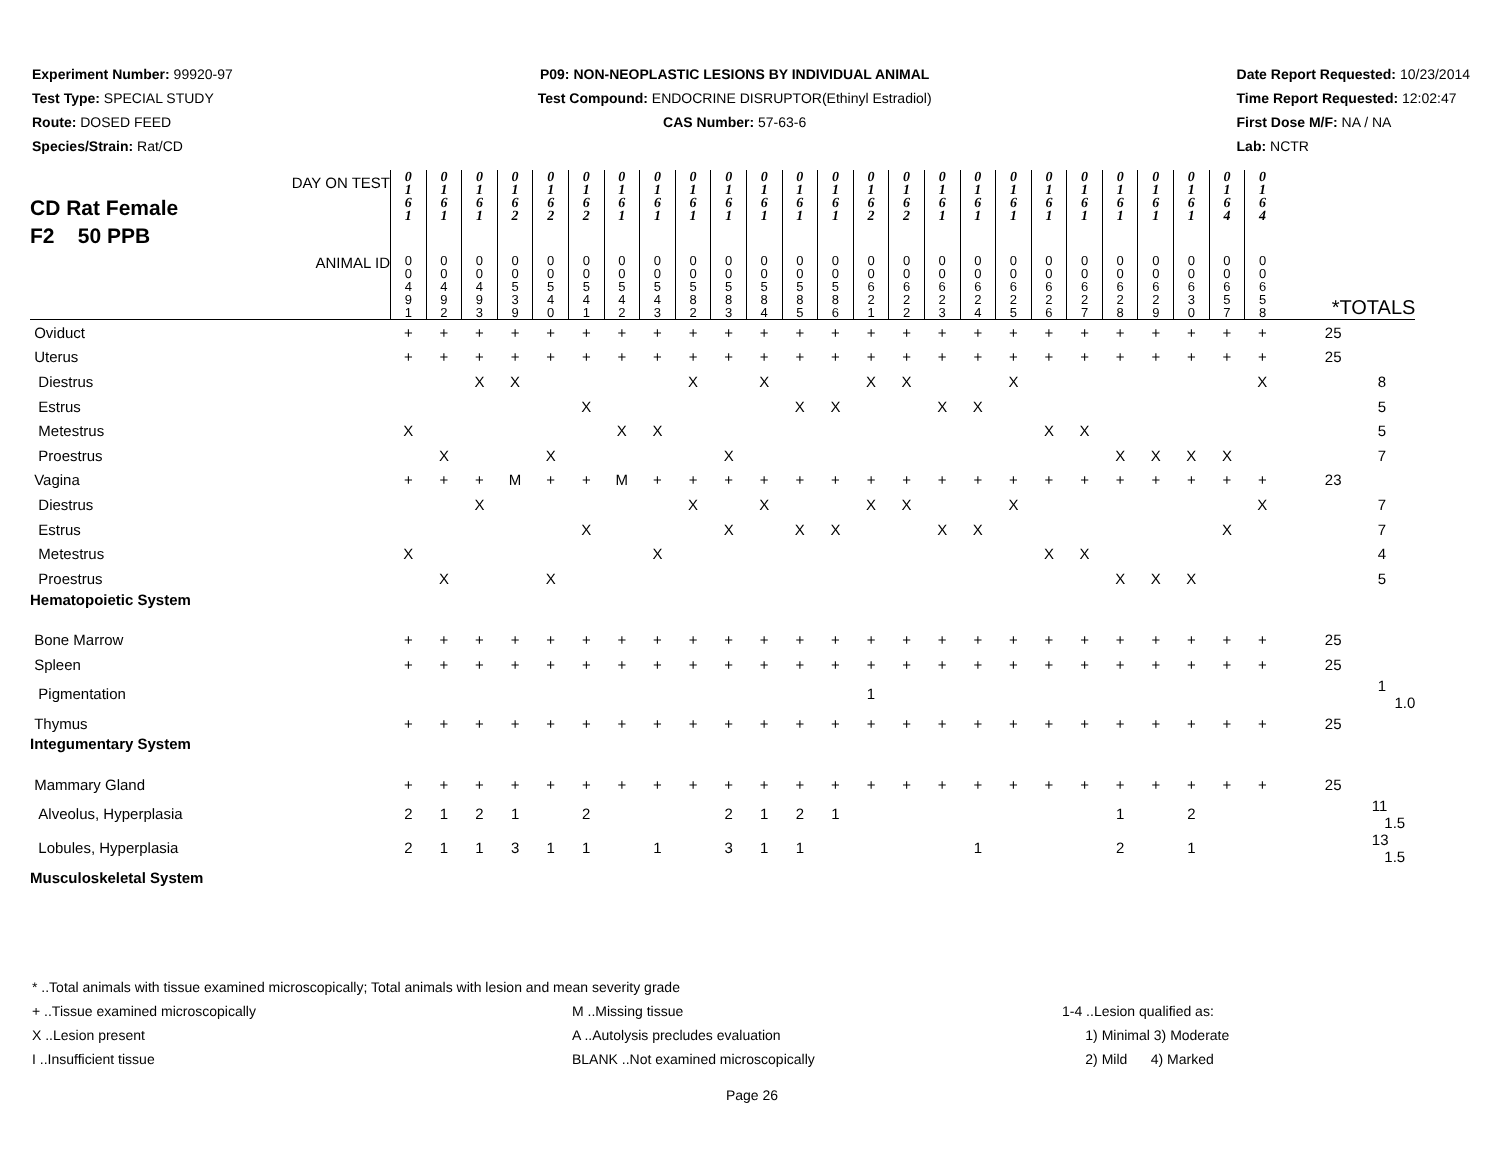Experiment Number: 99920-97
Test Type: SPECIAL STUDY
Route: DOSED FEED
Species/Strain: Rat/CD
P09: NON-NEOPLASTIC LESIONS BY INDIVIDUAL ANIMAL
Test Compound: ENDOCRINE DISRUPTOR(Ethinyl Estradiol)
CAS Number: 57-63-6
Date Report Requested: 10/23/2014
Time Report Requested: 12:02:47
First Dose M/F: NA / NA
Lab: NCTR
| CD Rat Female F2 50 PPB DAY ON TEST | 0 1 6 1 | 0 1 6 1 | 0 1 6 1 | 0 1 6 2 | 0 1 6 2 | 0 1 6 2 | 0 1 6 1 | 0 1 6 1 | 0 1 6 1 | 0 1 6 1 | 0 1 6 1 | 0 1 6 1 | 0 1 6 1 | 0 1 6 2 | 0 1 6 2 | 0 1 6 1 | 0 1 6 1 | 0 1 6 1 | 0 1 6 1 | 0 1 6 1 | 0 1 6 1 | 0 1 6 1 | 0 1 6 1 | 0 1 6 4 | 0 1 6 4 | |
| ANIMAL ID | 0 0 4 9 1 | 0 0 4 9 2 | 0 0 4 9 3 | 0 0 5 3 9 | 0 0 5 4 0 | 0 0 5 4 1 | 0 0 5 4 2 | 0 0 5 4 3 | 0 0 5 8 2 | 0 0 5 8 3 | 0 0 5 8 4 | 0 0 5 8 5 | 0 0 5 8 6 | 0 0 6 2 1 | 0 0 6 2 2 | 0 0 6 2 3 | 0 0 6 2 4 | 0 0 6 2 5 | 0 0 6 2 6 | 0 0 6 2 7 | 0 0 6 2 8 | 0 0 6 2 9 | 0 0 6 3 0 | 0 0 6 5 7 | 0 0 6 5 8 | *TOTALS |
| Oviduct | + | + | + | + | + | + | + | + | + | + | + | + | + | + | + | + | + | + | + | + | + | + | + | + | + | 25 |
| Uterus | + | + | + | + | + | + | + | + | + | + | + | + | + | + | + | + | + | + | + | + | + | + | + | + | + | 25 |
| Diestrus | | | X | X | | | | | X | | X | | | X | X | | | X | | | | | | | X | 8 |
| Estrus | | | | | | X | | | | | | X | X | | | X | X | | | | | | | | | 5 |
| Metestrus | X | | | | | | X | X | | | | | | | | | | | X | X | | | | | | 5 |
| Proestrus | | X | | | X | | | | | X | | | | | | | | | | | X | X | X | X | | 7 |
| Vagina | + | + | + | M | + | + | M | + | + | + | + | + | + | + | + | + | + | + | + | + | + | + | + | + | + | 23 |
| Diestrus | | | X | | | | | | X | | X | | | X | X | | | X | | | | | | | X | 7 |
| Estrus | | | | | | X | | | | X | | X | X | | | X | X | | | | | | | X | | 7 |
| Metestrus | X | | | | | | | X | | | | | | | | | | | X | X | | | | | | 4 |
| Proestrus | | X | | | X | | | | | | | | | | | | | | | | X | X | X | | | 5 |
| Hematopoietic System | | | | | | | | | | | | | | | | | | | | | | | | | | |
| Bone Marrow | + | + | + | + | + | + | + | + | + | + | + | + | + | + | + | + | + | + | + | + | + | + | + | + | + | 25 |
| Spleen | + | + | + | + | + | + | + | + | + | + | + | + | + | + | + | + | + | + | + | + | + | + | + | + | + | 25 |
| Pigmentation | | | | | | | | | | | | | | 1 | | | | | | | | | | | | 1 1.0 |
| Thymus | + | + | + | + | + | + | + | + | + | + | + | + | + | + | + | + | + | + | + | + | + | + | + | + | + | 25 |
| Integumentary System | | | | | | | | | | | | | | | | | | | | | | | | | | |
| Mammary Gland | + | + | + | + | + | + | + | + | + | + | + | + | + | + | + | + | + | + | + | + | + | + | + | + | + | 25 |
| Alveolus, Hyperplasia | 2 | 1 | 2 | 1 | | 2 | | | | 2 | 1 | 2 | 1 | | | | | | | | 1 | | 2 | | | 11 1.5 |
| Lobules, Hyperplasia | 2 | 1 | 1 | 3 | 1 | 1 | | 1 | | 3 | 1 | 1 | | | | | 1 | | | | 2 | | 1 | | | 13 1.5 |
| Musculoskeletal System | | | | | | | | | | | | | | | | | | | | | | | | | | |
* ..Total animals with tissue examined microscopically; Total animals with lesion and mean severity grade
+ ..Tissue examined microscopically M ..Missing tissue 1-4 ..Lesion qualified as:
X ..Lesion present A ..Autolysis precludes evaluation 1) Minimal 3) Moderate
I ..Insufficient tissue BLANK ..Not examined microscopically 2) Mild 4) Marked
Page 26